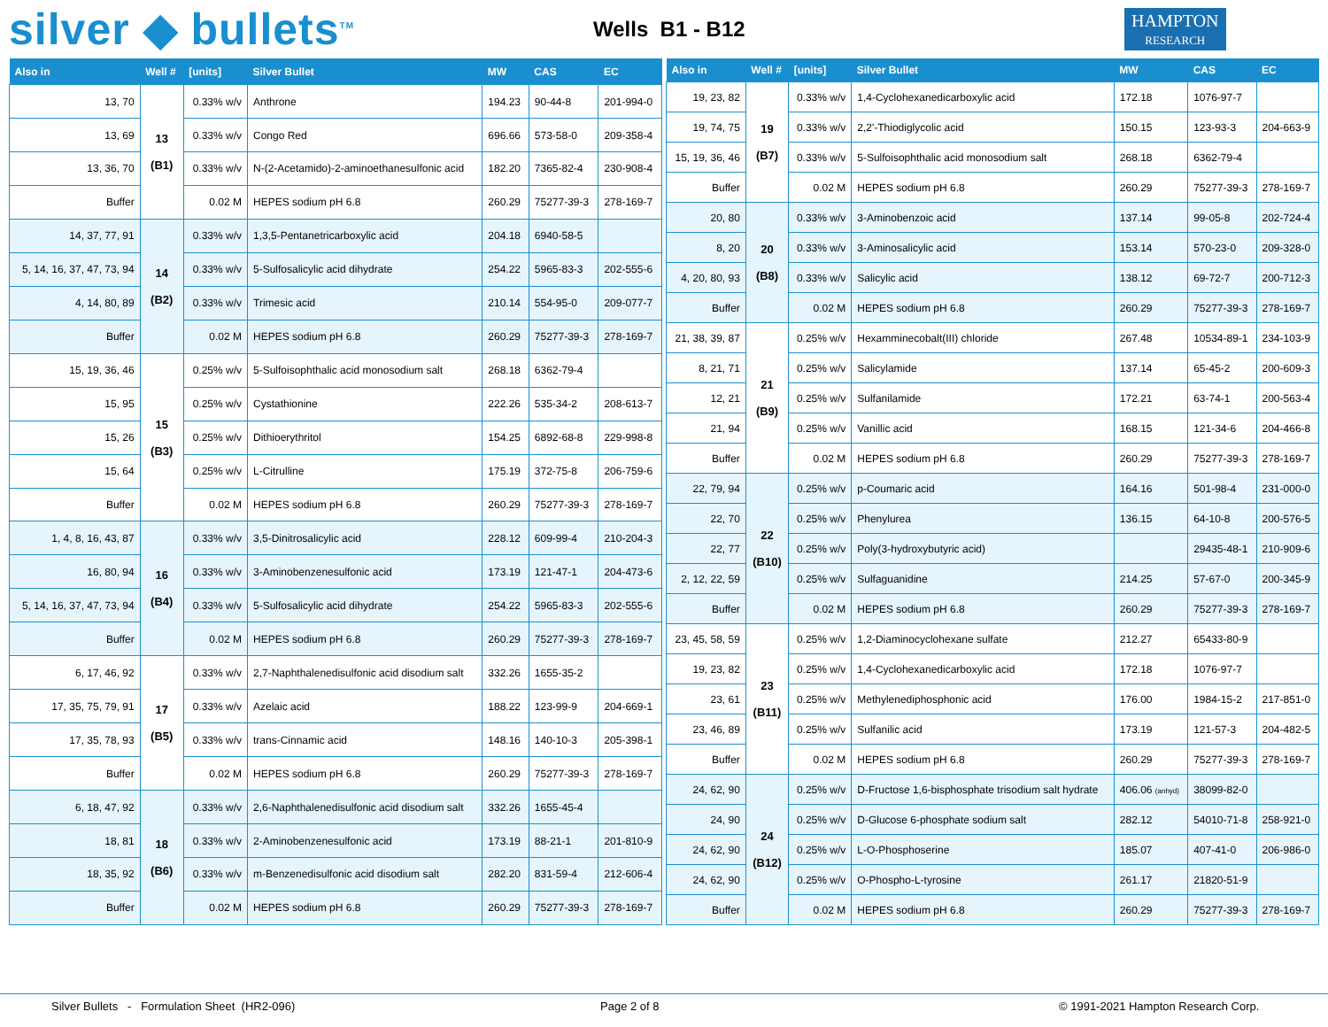silver ◆ bullets<sup>TM</sup>
Wells B1 - B12
HAMPTON
RESEARCH
| Also in | Well # | [units] | Silver Bullet | MW | CAS | EC |
| --- | --- | --- | --- | --- | --- | --- |
| 13, 70 | 13 (B1) | 0.33% w/v | Anthrone | 194.23 | 90-44-8 | 201-994-0 |
| 13, 69 | | 0.33% w/v | Congo Red | 696.66 | 573-58-0 | 209-358-4 |
| 13, 36, 70 | | 0.33% w/v | N-(2-Acetamido)-2-aminoethanesulfonic acid | 182.20 | 7365-82-4 | 230-908-4 |
| Buffer | | 0.02 M | HEPES sodium pH 6.8 | 260.29 | 75277-39-3 | 278-169-7 |
| 14, 37, 77, 91 | 14 (B2) | 0.33% w/v | 1,3,5-Pentanetricarboxylic acid | 204.18 | 6940-58-5 | |
| 5, 14, 16, 37, 47, 73, 94 | | 0.33% w/v | 5-Sulfosalicylic acid dihydrate | 254.22 | 5965-83-3 | 202-555-6 |
| 4, 14, 80, 89 | | 0.33% w/v | Trimesic acid | 210.14 | 554-95-0 | 209-077-7 |
| Buffer | | 0.02 M | HEPES sodium pH 6.8 | 260.29 | 75277-39-3 | 278-169-7 |
| 15, 19, 36, 46 | 15 (B3) | 0.25% w/v | 5-Sulfoisophthalic acid monosodium salt | 268.18 | 6362-79-4 | |
| 15, 95 | | 0.25% w/v | Cystathionine | 222.26 | 535-34-2 | 208-613-7 |
| 15, 26 | | 0.25% w/v | Dithioerythritol | 154.25 | 6892-68-8 | 229-998-8 |
| 15, 64 | | 0.25% w/v | L-Citrulline | 175.19 | 372-75-8 | 206-759-6 |
| Buffer | | 0.02 M | HEPES sodium pH 6.8 | 260.29 | 75277-39-3 | 278-169-7 |
| 1, 4, 8, 16, 43, 87 | 16 (B4) | 0.33% w/v | 3,5-Dinitrosalicylic acid | 228.12 | 609-99-4 | 210-204-3 |
| 16, 80, 94 | | 0.33% w/v | 3-Aminobenzenesulfonic acid | 173.19 | 121-47-1 | 204-473-6 |
| 5, 14, 16, 37, 47, 73, 94 | | 0.33% w/v | 5-Sulfosalicylic acid dihydrate | 254.22 | 5965-83-3 | 202-555-6 |
| Buffer | | 0.02 M | HEPES sodium pH 6.8 | 260.29 | 75277-39-3 | 278-169-7 |
| 6, 17, 46, 92 | 17 (B5) | 0.33% w/v | 2,7-Naphthalenedisulfonic acid disodium salt | 332.26 | 1655-35-2 | |
| 17, 35, 75, 79, 91 | | 0.33% w/v | Azelaic acid | 188.22 | 123-99-9 | 204-669-1 |
| 17, 35, 78, 93 | | 0.33% w/v | trans-Cinnamic acid | 148.16 | 140-10-3 | 205-398-1 |
| Buffer | | 0.02 M | HEPES sodium pH 6.8 | 260.29 | 75277-39-3 | 278-169-7 |
| 6, 18, 47, 92 | 18 (B6) | 0.33% w/v | 2,6-Naphthalenedisulfonic acid disodium salt | 332.26 | 1655-45-4 | |
| 18, 81 | | 0.33% w/v | 2-Aminobenzenesulfonic acid | 173.19 | 88-21-1 | 201-810-9 |
| 18, 35, 92 | | 0.33% w/v | m-Benzenedisulfonic acid disodium salt | 282.20 | 831-59-4 | 212-606-4 |
| Buffer | | 0.02 M | HEPES sodium pH 6.8 | 260.29 | 75277-39-3 | 278-169-7 |
| Also in | Well # | [units] | Silver Bullet | MW | CAS | EC |
| --- | --- | --- | --- | --- | --- | --- |
| 19, 23, 82 | 19 (B7) | 0.33% w/v | 1,4-Cyclohexanedicarboxylic acid | 172.18 | 1076-97-7 | |
| 19, 74, 75 | | 0.33% w/v | 2,2'-Thiodiglycolic acid | 150.15 | 123-93-3 | 204-663-9 |
| 15, 19, 36, 46 | | 0.33% w/v | 5-Sulfoisophthalic acid monosodium salt | 268.18 | 6362-79-4 | |
| Buffer | | 0.02 M | HEPES sodium pH 6.8 | 260.29 | 75277-39-3 | 278-169-7 |
| 20, 80 | 20 (B8) | 0.33% w/v | 3-Aminobenzoic acid | 137.14 | 99-05-8 | 202-724-4 |
| 8, 20 | | 0.33% w/v | 3-Aminosalicylic acid | 153.14 | 570-23-0 | 209-328-0 |
| 4, 20, 80, 93 | | 0.33% w/v | Salicylic acid | 138.12 | 69-72-7 | 200-712-3 |
| Buffer | | 0.02 M | HEPES sodium pH 6.8 | 260.29 | 75277-39-3 | 278-169-7 |
| 21, 38, 39, 87 | 21 (B9) | 0.25% w/v | Hexamminecobalt(III) chloride | 267.48 | 10534-89-1 | 234-103-9 |
| 8, 21, 71 | | 0.25% w/v | Salicylamide | 137.14 | 65-45-2 | 200-609-3 |
| 12, 21 | | 0.25% w/v | Sulfanilamide | 172.21 | 63-74-1 | 200-563-4 |
| 21, 94 | | 0.25% w/v | Vanillic acid | 168.15 | 121-34-6 | 204-466-8 |
| Buffer | | 0.02 M | HEPES sodium pH 6.8 | 260.29 | 75277-39-3 | 278-169-7 |
| 22, 79, 94 | 22 (B10) | 0.25% w/v | p-Coumaric acid | 164.16 | 501-98-4 | 231-000-0 |
| 22, 70 | | 0.25% w/v | Phenylurea | 136.15 | 64-10-8 | 200-576-5 |
| 22, 77 | | 0.25% w/v | Poly(3-hydroxybutyric acid) | | 29435-48-1 | 210-909-6 |
| 2, 12, 22, 59 | | 0.25% w/v | Sulfaguanidine | 214.25 | 57-67-0 | 200-345-9 |
| Buffer | | 0.02 M | HEPES sodium pH 6.8 | 260.29 | 75277-39-3 | 278-169-7 |
| 23, 45, 58, 59 | 23 (B11) | 0.25% w/v | 1,2-Diaminocyclohexane sulfate | 212.27 | 65433-80-9 | |
| 19, 23, 82 | | 0.25% w/v | 1,4-Cyclohexanedicarboxylic acid | 172.18 | 1076-97-7 | |
| 23, 61 | | 0.25% w/v | Methylenediphosphonic acid | 176.00 | 1984-15-2 | 217-851-0 |
| 23, 46, 89 | | 0.25% w/v | Sulfanilic acid | 173.19 | 121-57-3 | 204-482-5 |
| Buffer | | 0.02 M | HEPES sodium pH 6.8 | 260.29 | 75277-39-3 | 278-169-7 |
| 24, 62, 90 | 24 (B12) | 0.25% w/v | D-Fructose 1,6-bisphosphate trisodium salt hydrate | 406.06 (anhyd) | 38099-82-0 | |
| 24, 90 | | 0.25% w/v | D-Glucose 6-phosphate sodium salt | 282.12 | 54010-71-8 | 258-921-0 |
| 24, 62, 90 | | 0.25% w/v | L-O-Phosphoserine | 185.07 | 407-41-0 | 206-986-0 |
| 24, 62, 90 | | 0.25% w/v | O-Phospho-L-tyrosine | 261.17 | 21820-51-9 | |
| Buffer | | 0.02 M | HEPES sodium pH 6.8 | 260.29 | 75277-39-3 | 278-169-7 |
Silver Bullets - Formulation Sheet (HR2-096) Page 2 of 8 © 1991-2021 Hampton Research Corp.